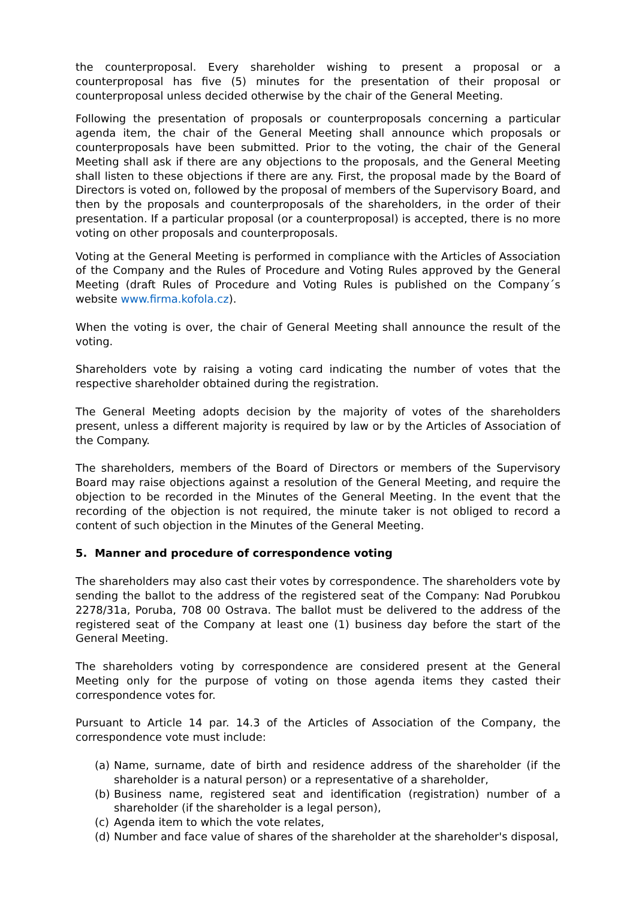the counterproposal. Every shareholder wishing to present a proposal or a counterproposal has five (5) minutes for the presentation of their proposal or counterproposal unless decided otherwise by the chair of the General Meeting.
Following the presentation of proposals or counterproposals concerning a particular agenda item, the chair of the General Meeting shall announce which proposals or counterproposals have been submitted. Prior to the voting, the chair of the General Meeting shall ask if there are any objections to the proposals, and the General Meeting shall listen to these objections if there are any. First, the proposal made by the Board of Directors is voted on, followed by the proposal of members of the Supervisory Board, and then by the proposals and counterproposals of the shareholders, in the order of their presentation. If a particular proposal (or a counterproposal) is accepted, there is no more voting on other proposals and counterproposals.
Voting at the General Meeting is performed in compliance with the Articles of Association of the Company and the Rules of Procedure and Voting Rules approved by the General Meeting (draft Rules of Procedure and Voting Rules is published on the Company´s website www.firma.kofola.cz).
When the voting is over, the chair of General Meeting shall announce the result of the voting.
Shareholders vote by raising a voting card indicating the number of votes that the respective shareholder obtained during the registration.
The General Meeting adopts decision by the majority of votes of the shareholders present, unless a different majority is required by law or by the Articles of Association of the Company.
The shareholders, members of the Board of Directors or members of the Supervisory Board may raise objections against a resolution of the General Meeting, and require the objection to be recorded in the Minutes of the General Meeting. In the event that the recording of the objection is not required, the minute taker is not obliged to record a content of such objection in the Minutes of the General Meeting.
5. Manner and procedure of correspondence voting
The shareholders may also cast their votes by correspondence. The shareholders vote by sending the ballot to the address of the registered seat of the Company: Nad Porubkou 2278/31a, Poruba, 708 00 Ostrava. The ballot must be delivered to the address of the registered seat of the Company at least one (1) business day before the start of the General Meeting.
The shareholders voting by correspondence are considered present at the General Meeting only for the purpose of voting on those agenda items they casted their correspondence votes for.
Pursuant to Article 14 par. 14.3 of the Articles of Association of the Company, the correspondence vote must include:
(a) Name, surname, date of birth and residence address of the shareholder (if the shareholder is a natural person) or a representative of a shareholder,
(b) Business name, registered seat and identification (registration) number of a shareholder (if the shareholder is a legal person),
(c) Agenda item to which the vote relates,
(d) Number and face value of shares of the shareholder at the shareholder's disposal,